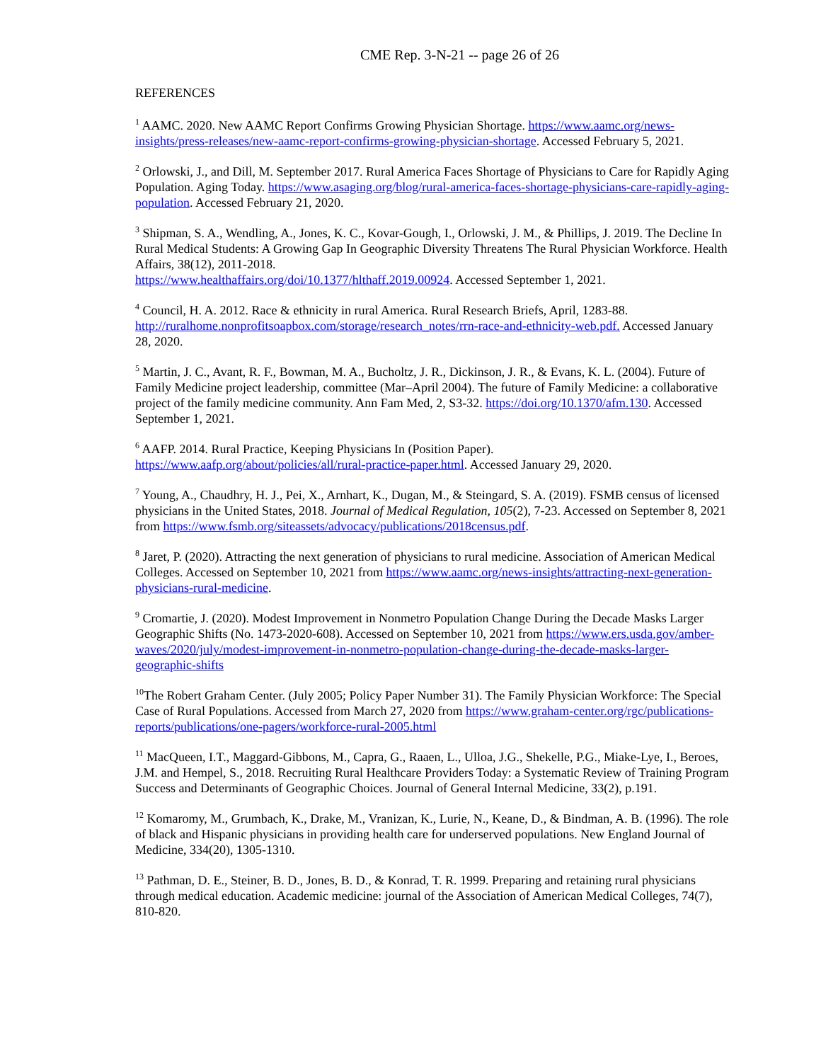CME Rep. 3-N-21 -- page 26 of 26
REFERENCES
<sup>1</sup> AAMC. 2020. New AAMC Report Confirms Growing Physician Shortage. https://www.aamc.org/news-insights/press-releases/new-aamc-report-confirms-growing-physician-shortage. Accessed February 5, 2021.
<sup>2</sup> Orlowski, J., and Dill, M. September 2017. Rural America Faces Shortage of Physicians to Care for Rapidly Aging Population. Aging Today. https://www.asaging.org/blog/rural-america-faces-shortage-physicians-care-rapidly-aging-population. Accessed February 21, 2020.
<sup>3</sup> Shipman, S. A., Wendling, A., Jones, K. C., Kovar-Gough, I., Orlowski, J. M., & Phillips, J. 2019. The Decline In Rural Medical Students: A Growing Gap In Geographic Diversity Threatens The Rural Physician Workforce. Health Affairs, 38(12), 2011-2018.
https://www.healthaffairs.org/doi/10.1377/hlthaff.2019.00924. Accessed September 1, 2021.
<sup>4</sup> Council, H. A. 2012. Race & ethnicity in rural America. Rural Research Briefs, April, 1283-88. http://ruralhome.nonprofitsoapbox.com/storage/research_notes/rrn-race-and-ethnicity-web.pdf. Accessed January 28, 2020.
<sup>5</sup> Martin, J. C., Avant, R. F., Bowman, M. A., Bucholtz, J. R., Dickinson, J. R., & Evans, K. L. (2004). Future of Family Medicine project leadership, committee (Mar–April 2004). The future of Family Medicine: a collaborative project of the family medicine community. Ann Fam Med, 2, S3-32. https://doi.org/10.1370/afm.130. Accessed September 1, 2021.
<sup>6</sup> AAFP. 2014. Rural Practice, Keeping Physicians In (Position Paper).
https://www.aafp.org/about/policies/all/rural-practice-paper.html. Accessed January 29, 2020.
<sup>7</sup> Young, A., Chaudhry, H. J., Pei, X., Arnhart, K., Dugan, M., & Steingard, S. A. (2019). FSMB census of licensed physicians in the United States, 2018. Journal of Medical Regulation, 105(2), 7-23. Accessed on September 8, 2021 from https://www.fsmb.org/siteassets/advocacy/publications/2018census.pdf.
<sup>8</sup> Jaret, P. (2020). Attracting the next generation of physicians to rural medicine. Association of American Medical Colleges. Accessed on September 10, 2021 from https://www.aamc.org/news-insights/attracting-next-generation-physicians-rural-medicine.
<sup>9</sup> Cromartie, J. (2020). Modest Improvement in Nonmetro Population Change During the Decade Masks Larger Geographic Shifts (No. 1473-2020-608). Accessed on September 10, 2021 from https://www.ers.usda.gov/amber-waves/2020/july/modest-improvement-in-nonmetro-population-change-during-the-decade-masks-larger-geographic-shifts
<sup>10</sup> The Robert Graham Center. (July 2005; Policy Paper Number 31). The Family Physician Workforce: The Special Case of Rural Populations. Accessed from March 27, 2020 from https://www.graham-center.org/rgc/publications-reports/publications/one-pagers/workforce-rural-2005.html
<sup>11</sup> MacQueen, I.T., Maggard-Gibbons, M., Capra, G., Raaen, L., Ulloa, J.G., Shekelle, P.G., Miake-Lye, I., Beroes, J.M. and Hempel, S., 2018. Recruiting Rural Healthcare Providers Today: a Systematic Review of Training Program Success and Determinants of Geographic Choices. Journal of General Internal Medicine, 33(2), p.191.
<sup>12</sup> Komaromy, M., Grumbach, K., Drake, M., Vranizan, K., Lurie, N., Keane, D., & Bindman, A. B. (1996). The role of black and Hispanic physicians in providing health care for underserved populations. New England Journal of Medicine, 334(20), 1305-1310.
<sup>13</sup> Pathman, D. E., Steiner, B. D., Jones, B. D., & Konrad, T. R. 1999. Preparing and retaining rural physicians through medical education. Academic medicine: journal of the Association of American Medical Colleges, 74(7), 810-820.